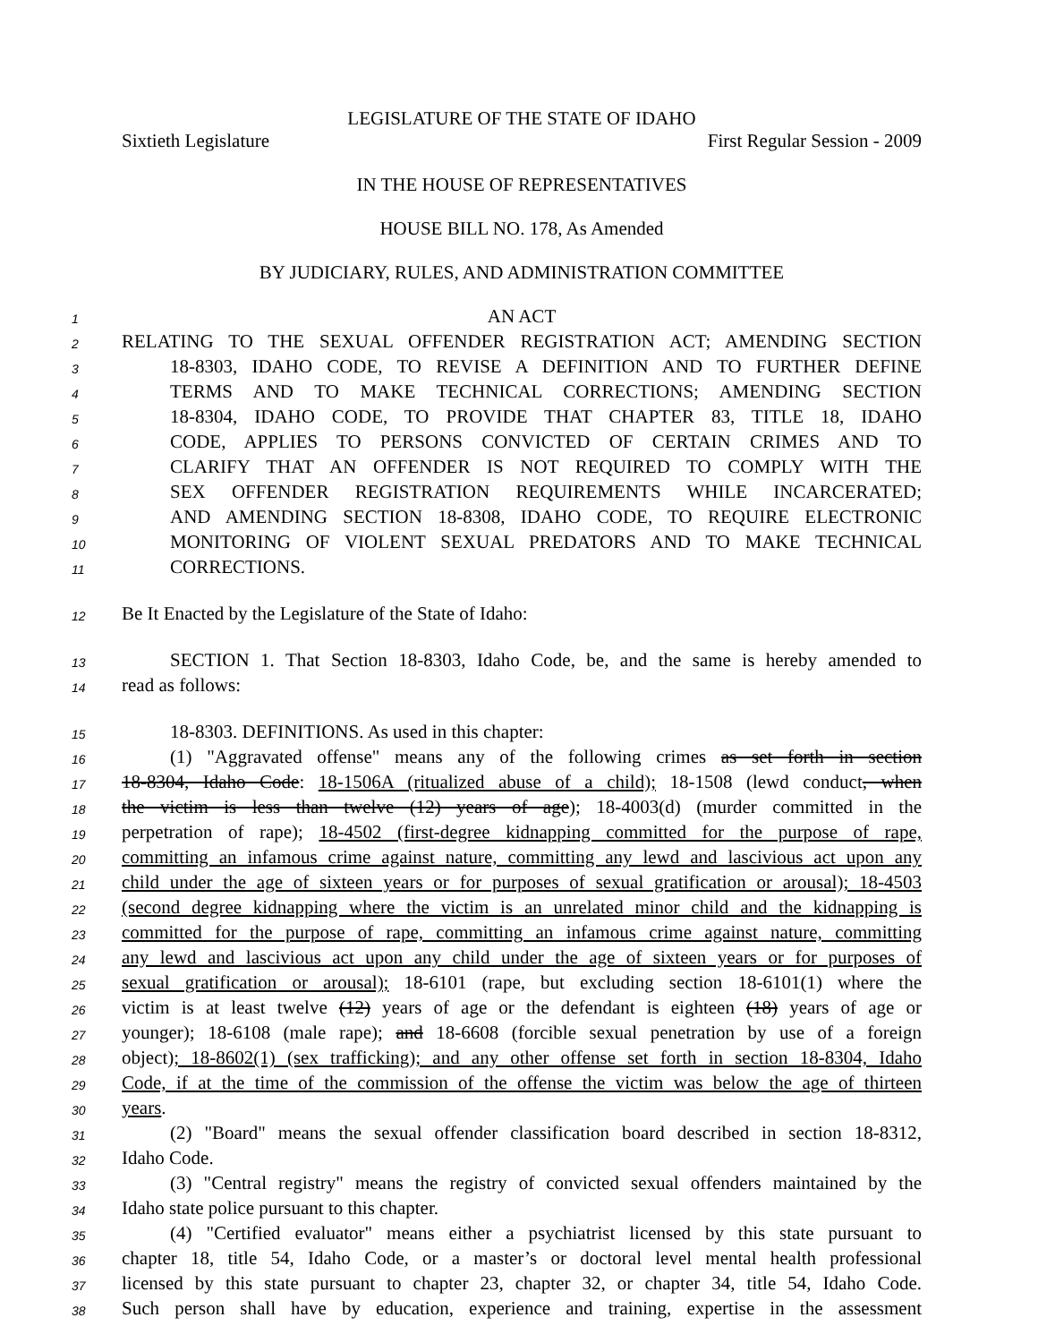LEGISLATURE OF THE STATE OF IDAHO
Sixtieth Legislature First Regular Session - 2009
IN THE HOUSE OF REPRESENTATIVES
HOUSE BILL NO. 178, As Amended
BY JUDICIARY, RULES, AND ADMINISTRATION COMMITTEE
1 AN ACT
2 RELATING TO THE SEXUAL OFFENDER REGISTRATION ACT; AMENDING SECTION
3 18-8303, IDAHO CODE, TO REVISE A DEFINITION AND TO FURTHER DEFINE
4 TERMS AND TO MAKE TECHNICAL CORRECTIONS; AMENDING SECTION
5 18-8304, IDAHO CODE, TO PROVIDE THAT CHAPTER 83, TITLE 18, IDAHO
6 CODE, APPLIES TO PERSONS CONVICTED OF CERTAIN CRIMES AND TO
7 CLARIFY THAT AN OFFENDER IS NOT REQUIRED TO COMPLY WITH THE
8 SEX OFFENDER REGISTRATION REQUIREMENTS WHILE INCARCERATED;
9 AND AMENDING SECTION 18-8308, IDAHO CODE, TO REQUIRE ELECTRONIC
10 MONITORING OF VIOLENT SEXUAL PREDATORS AND TO MAKE TECHNICAL
11 CORRECTIONS.
12 Be It Enacted by the Legislature of the State of Idaho:
13 SECTION 1. That Section 18-8303, Idaho Code, be, and the same is hereby amended to
14 read as follows:
15 18-8303. DEFINITIONS. As used in this chapter:
16 (1) "Aggravated offense" means any of the following crimes as set forth in section
17 18-8304, Idaho Code: 18-1506A (ritualized abuse of a child); 18-1508 (lewd conduct, when
18 the victim is less than twelve (12) years of age); 18-4003(d) (murder committed in the
19 perpetration of rape); 18-4502 (first-degree kidnapping committed for the purpose of rape,
20 committing an infamous crime against nature, committing any lewd and lascivious act upon any
21 child under the age of sixteen years or for purposes of sexual gratification or arousal); 18-4503
22 (second degree kidnapping where the victim is an unrelated minor child and the kidnapping is
23 committed for the purpose of rape, committing an infamous crime against nature, committing
24 any lewd and lascivious act upon any child under the age of sixteen years or for purposes of
25 sexual gratification or arousal); 18-6101 (rape, but excluding section 18-6101(1) where the
26 victim is at least twelve (12) years of age or the defendant is eighteen (18) years of age or
27 younger); 18-6108 (male rape); and 18-6608 (forcible sexual penetration by use of a foreign
28 object); 18-8602(1) (sex trafficking); and any other offense set forth in section 18-8304, Idaho
29 Code, if at the time of the commission of the offense the victim was below the age of thirteen
30 years.
31 (2) "Board" means the sexual offender classification board described in section 18-8312,
32 Idaho Code.
33 (3) "Central registry" means the registry of convicted sexual offenders maintained by the
34 Idaho state police pursuant to this chapter.
35 (4) "Certified evaluator" means either a psychiatrist licensed by this state pursuant to
36 chapter 18, title 54, Idaho Code, or a master’s or doctoral level mental health professional
37 licensed by this state pursuant to chapter 23, chapter 32, or chapter 34, title 54, Idaho Code.
38 Such person shall have by education, experience and training, expertise in the assessment